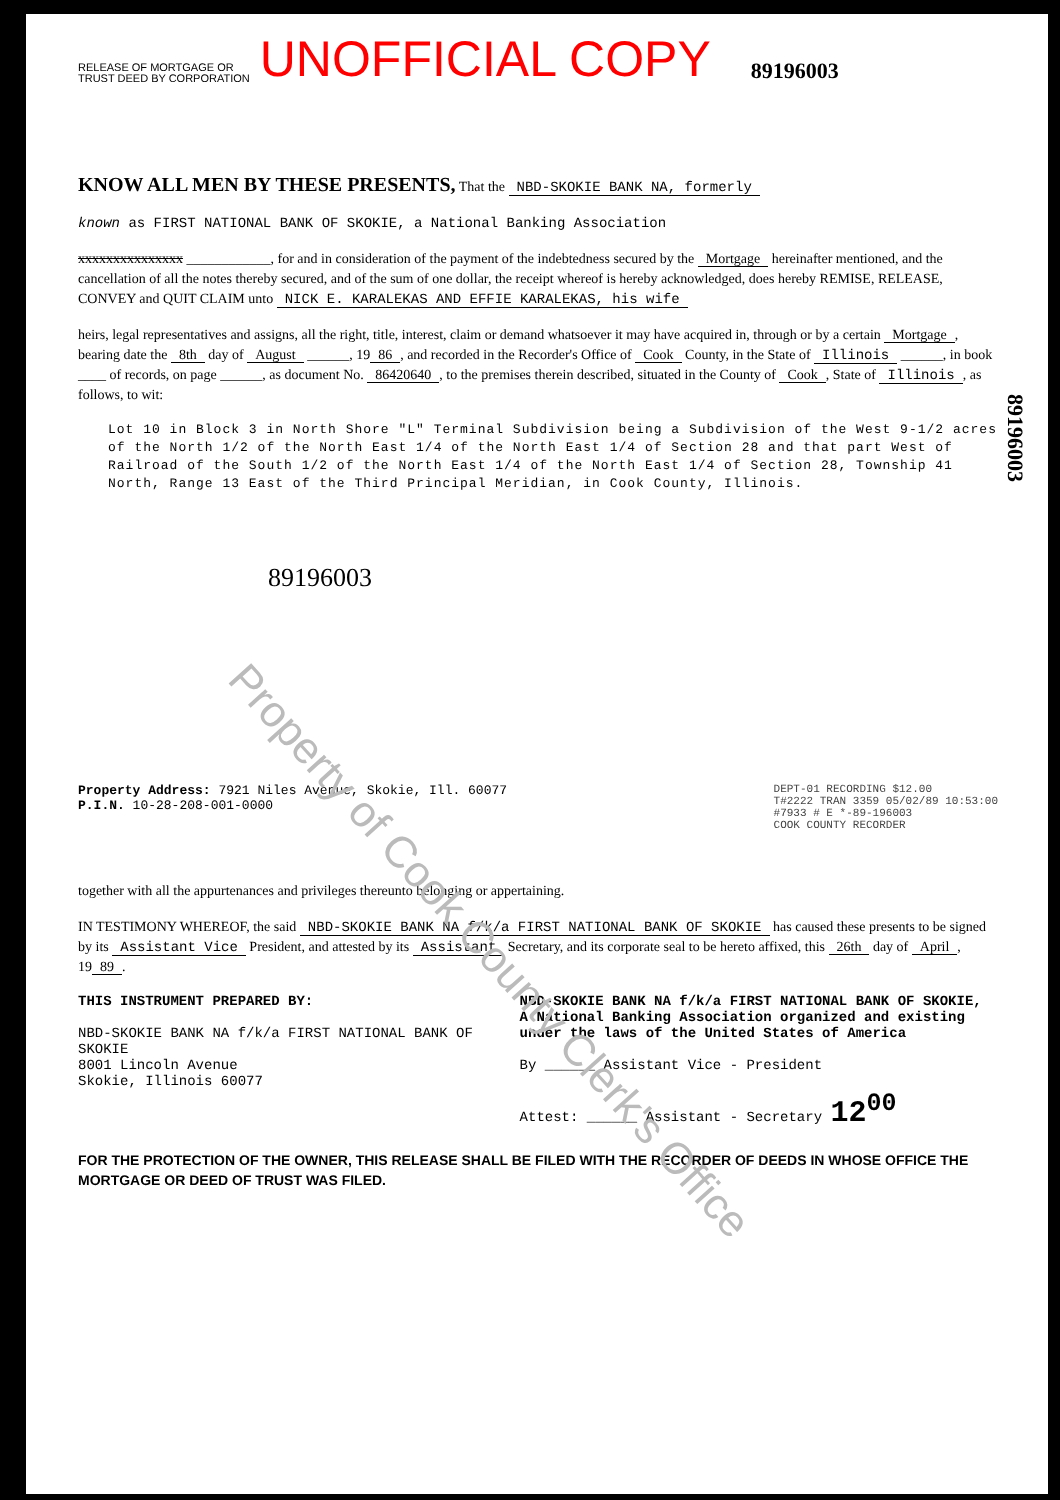Property of Cook County Clerk's Office
RELEASE OF MORTGAGE OR
TRUST DEED BY CORPORATION
UNOFFICIAL COPY
89196003
89196003
KNOW ALL MEN BY THESE PRESENTS, That the NBD-SKOKIE BANK NA, formerly
known as FIRST NATIONAL BANK OF SKOKIE, a National Banking Association
xxxxxxxxxxxxxxx ____________, for and in consideration of the payment of the indebtedness secured by the Mortgage hereinafter mentioned, and the cancellation of all the notes thereby secured, and of the sum of one dollar, the receipt whereof is hereby acknowledged, does hereby REMISE, RELEASE, CONVEY and QUIT CLAIM unto NICK E. KARALEKAS AND EFFIE KARALEKAS, his wife
heirs, legal representatives and assigns, all the right, title, interest, claim or demand whatsoever it may have acquired in, through or by a certain Mortgage, bearing date the 8th day of August ______, 19 86, and recorded in the Recorder's Office of Cook County, in the State of Illinois ______, in book ____ of records, on page ______, as document No. 86420640, to the premises therein described, situated in the County of Cook, State of Illinois, as follows, to wit:
Lot 10 in Block 3 in North Shore "L" Terminal Subdivision being a Subdivision of the West 9-1/2 acres of the North 1/2 of the North East 1/4 of the North East 1/4 of Section 28 and that part West of Railroad of the South 1/2 of the North East 1/4 of the North East 1/4 of Section 28, Township 41 North, Range 13 East of the Third Principal Meridian, in Cook County, Illinois.
89196003
Property Address: 7921 Niles Avenue, Skokie, Ill. 60077
P.I.N. 10-28-208-001-0000
DEPT-01 RECORDING $12.00
T#2222 TRAN 3359 05/02/89 10:53:00
#7933 # E *-89-196003
COOK COUNTY RECORDER
together with all the appurtenances and privileges thereunto belonging or appertaining.
IN TESTIMONY WHEREOF, the said NBD-SKOKIE BANK NA f/k/a FIRST NATIONAL BANK OF SKOKIE has caused these presents to be signed by its Assistant Vice President, and attested by its Assistant Secretary, and its corporate seal to be hereto affixed, this 26th day of April, 19 89.
THIS INSTRUMENT PREPARED BY:
NBD-SKOKIE BANK NA f/k/a FIRST NATIONAL BANK OF SKOKIE
8001 Lincoln Avenue
Skokie, Illinois 60077
NBD-SKOKIE BANK NA f/k/a FIRST NATIONAL BANK OF SKOKIE, A National Banking Association organized and existing under the laws of the United States of America
By ______ Assistant Vice - President
Attest: ______ Assistant - Secretary 12<sup>00</sup>
FOR THE PROTECTION OF THE OWNER, THIS RELEASE SHALL BE FILED WITH THE RECORDER OF DEEDS IN WHOSE OFFICE THE MORTGAGE OR DEED OF TRUST WAS FILED.